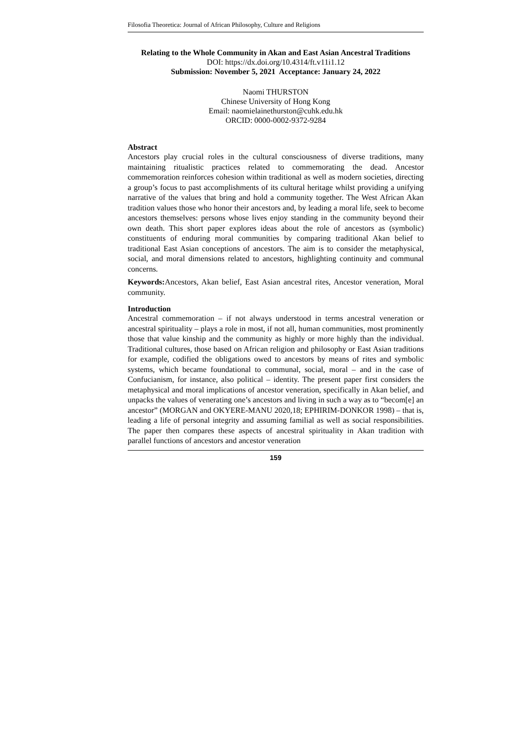Filosofia Theoretica: Journal of African Philosophy, Culture and Religions
Relating to the Whole Community in Akan and East Asian Ancestral Traditions
DOI: https://dx.doi.org/10.4314/ft.v11i1.12
Submission: November 5, 2021 Acceptance: January 24, 2022
Naomi THURSTON
Chinese University of Hong Kong
Email: naomielainethurston@cuhk.edu.hk
ORCID: 0000-0002-9372-9284
Abstract
Ancestors play crucial roles in the cultural consciousness of diverse traditions, many maintaining ritualistic practices related to commemorating the dead. Ancestor commemoration reinforces cohesion within traditional as well as modern societies, directing a group’s focus to past accomplishments of its cultural heritage whilst providing a unifying narrative of the values that bring and hold a community together. The West African Akan tradition values those who honor their ancestors and, by leading a moral life, seek to become ancestors themselves: persons whose lives enjoy standing in the community beyond their own death. This short paper explores ideas about the role of ancestors as (symbolic) constituents of enduring moral communities by comparing traditional Akan belief to traditional East Asian conceptions of ancestors. The aim is to consider the metaphysical, social, and moral dimensions related to ancestors, highlighting continuity and communal concerns.
Keywords: Ancestors, Akan belief, East Asian ancestral rites, Ancestor veneration, Moral community.
Introduction
Ancestral commemoration – if not always understood in terms ancestral veneration or ancestral spirituality – plays a role in most, if not all, human communities, most prominently those that value kinship and the community as highly or more highly than the individual. Traditional cultures, those based on African religion and philosophy or East Asian traditions for example, codified the obligations owed to ancestors by means of rites and symbolic systems, which became foundational to communal, social, moral – and in the case of Confucianism, for instance, also political – identity. The present paper first considers the metaphysical and moral implications of ancestor veneration, specifically in Akan belief, and unpacks the values of venerating one’s ancestors and living in such a way as to “becom[e] an ancestor” (MORGAN and OKYERE-MANU 2020,18; EPHIRIM-DONKOR 1998) – that is, leading a life of personal integrity and assuming familial as well as social responsibilities. The paper then compares these aspects of ancestral spirituality in Akan tradition with parallel functions of ancestors and ancestor veneration
159